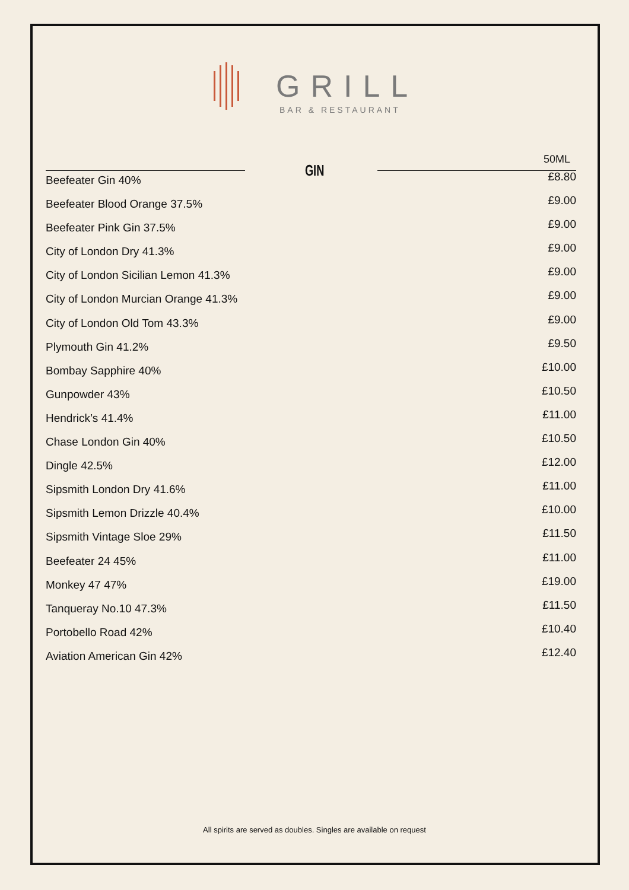GRILL
BAR & RESTAURANT
GIN
50ML
| Beefeater Gin 40% | £8.80 |
| Beefeater Blood Orange 37.5% | £9.00 |
| Beefeater Pink Gin 37.5% | £9.00 |
| City of London Dry 41.3% | £9.00 |
| City of London Sicilian Lemon 41.3% | £9.00 |
| City of London Murcian Orange 41.3% | £9.00 |
| City of London Old Tom 43.3% | £9.00 |
| Plymouth Gin 41.2% | £9.50 |
| Bombay Sapphire 40% | £10.00 |
| Gunpowder 43% | £10.50 |
| Hendrick’s 41.4% | £11.00 |
| Chase London Gin 40% | £10.50 |
| Dingle 42.5% | £12.00 |
| Sipsmith London Dry 41.6% | £11.00 |
| Sipsmith Lemon Drizzle 40.4% | £10.00 |
| Sipsmith Vintage Sloe 29% | £11.50 |
| Beefeater 24 45% | £11.00 |
| Monkey 47 47% | £19.00 |
| Tanqueray No.10 47.3% | £11.50 |
| Portobello Road 42% | £10.40 |
| Aviation American Gin 42% | £12.40 |
All spirits are served as doubles. Singles are available on request